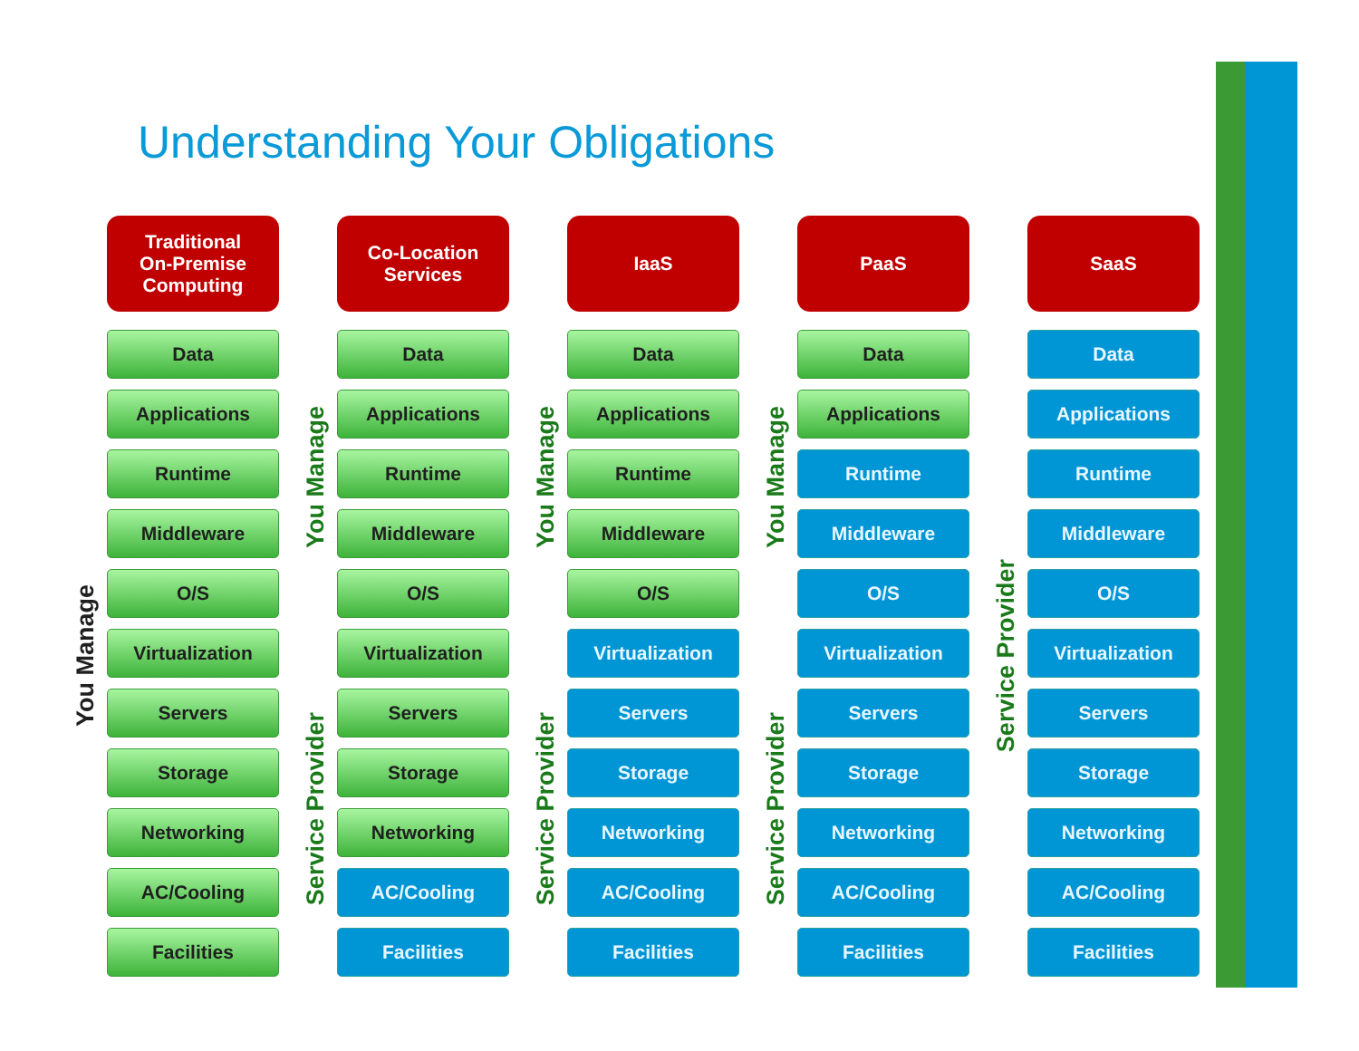Understanding Your Obligations
You Manage
Traditional
On-Premise
Computing
Data
Applications
Runtime
Middleware
O/S
Virtualization
Servers
Storage
Networking
AC/Cooling
Facilities
You Manage
Service Provider
Co-Location
Services
Data
Applications
Runtime
Middleware
O/S
Virtualization
Servers
Storage
Networking
AC/Cooling
Facilities
You Manage
Service Provider
IaaS
Data
Applications
Runtime
Middleware
O/S
Virtualization
Servers
Storage
Networking
AC/Cooling
Facilities
You Manage
Service Provider
PaaS
Data
Applications
Runtime
Middleware
O/S
Virtualization
Servers
Storage
Networking
AC/Cooling
Facilities
Service Provider
SaaS
Data
Applications
Runtime
Middleware
O/S
Virtualization
Servers
Storage
Networking
AC/Cooling
Facilities